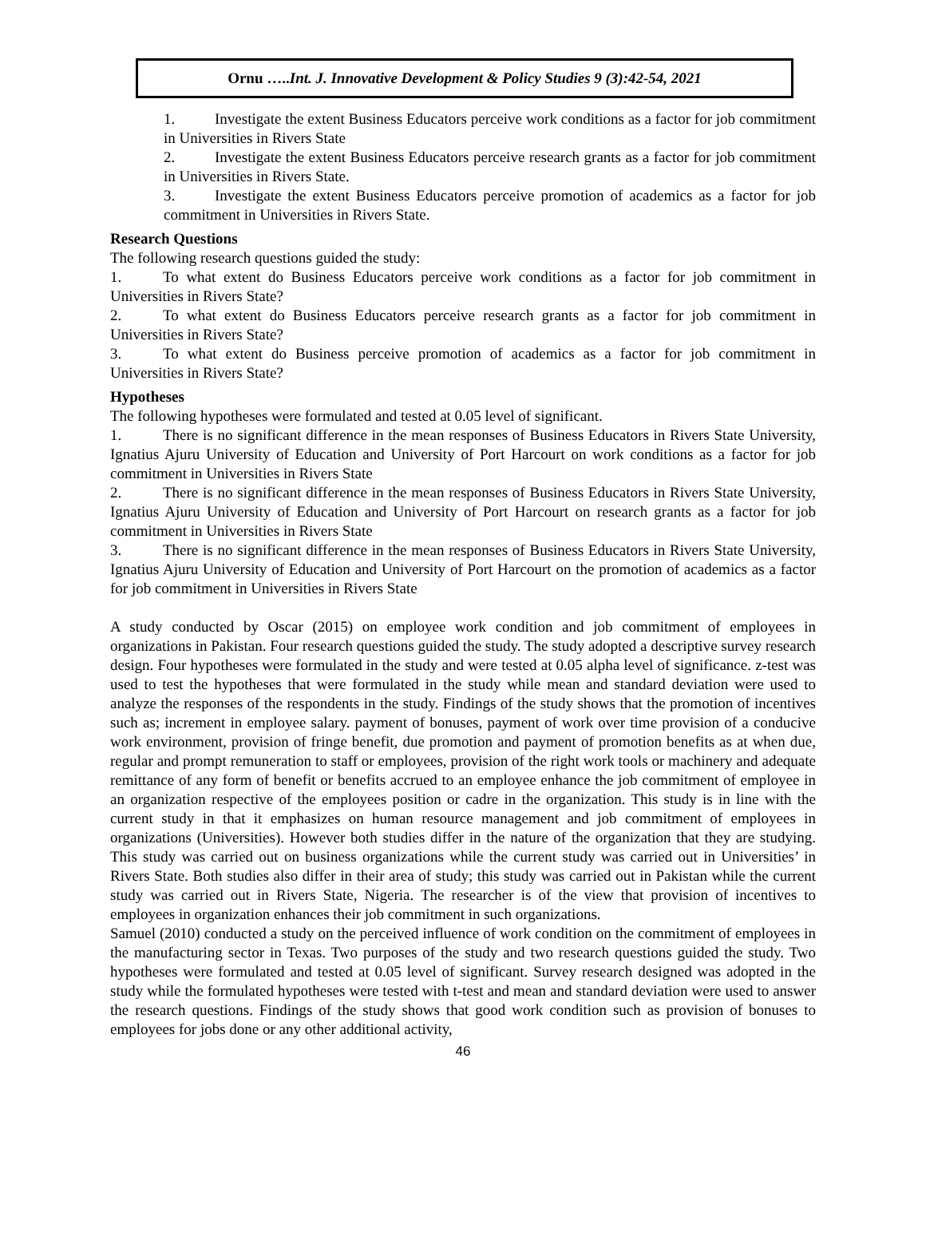Ornu …..Int. J. Innovative Development & Policy Studies 9 (3):42-54, 2021
1. Investigate the extent Business Educators perceive work conditions as a factor for job commitment in Universities in Rivers State
2. Investigate the extent Business Educators perceive research grants as a factor for job commitment in Universities in Rivers State.
3. Investigate the extent Business Educators perceive promotion of academics as a factor for job commitment in Universities in Rivers State.
Research Questions
The following research questions guided the study:
1. To what extent do Business Educators perceive work conditions as a factor for job commitment in Universities in Rivers State?
2. To what extent do Business Educators perceive research grants as a factor for job commitment in Universities in Rivers State?
3. To what extent do Business perceive promotion of academics as a factor for job commitment in Universities in Rivers State?
Hypotheses
The following hypotheses were formulated and tested at 0.05 level of significant.
1. There is no significant difference in the mean responses of Business Educators in Rivers State University, Ignatius Ajuru University of Education and University of Port Harcourt on work conditions as a factor for job commitment in Universities in Rivers State
2. There is no significant difference in the mean responses of Business Educators in Rivers State University, Ignatius Ajuru University of Education and University of Port Harcourt on research grants as a factor for job commitment in Universities in Rivers State
3. There is no significant difference in the mean responses of Business Educators in Rivers State University, Ignatius Ajuru University of Education and University of Port Harcourt on the promotion of academics as a factor for job commitment in Universities in Rivers State
A study conducted by Oscar (2015) on employee work condition and job commitment of employees in organizations in Pakistan. Four research questions guided the study. The study adopted a descriptive survey research design. Four hypotheses were formulated in the study and were tested at 0.05 alpha level of significance. z-test was used to test the hypotheses that were formulated in the study while mean and standard deviation were used to analyze the responses of the respondents in the study. Findings of the study shows that the promotion of incentives such as; increment in employee salary. payment of bonuses, payment of work over time provision of a conducive work environment, provision of fringe benefit, due promotion and payment of promotion benefits as at when due, regular and prompt remuneration to staff or employees, provision of the right work tools or machinery and adequate remittance of any form of benefit or benefits accrued to an employee enhance the job commitment of employee in an organization respective of the employees position or cadre in the organization. This study is in line with the current study in that it emphasizes on human resource management and job commitment of employees in organizations (Universities). However both studies differ in the nature of the organization that they are studying. This study was carried out on business organizations while the current study was carried out in Universities’ in Rivers State. Both studies also differ in their area of study; this study was carried out in Pakistan while the current study was carried out in Rivers State, Nigeria. The researcher is of the view that provision of incentives to employees in organization enhances their job commitment in such organizations.
Samuel (2010) conducted a study on the perceived influence of work condition on the commitment of employees in the manufacturing sector in Texas. Two purposes of the study and two research questions guided the study. Two hypotheses were formulated and tested at 0.05 level of significant. Survey research designed was adopted in the study while the formulated hypotheses were tested with t-test and mean and standard deviation were used to answer the research questions. Findings of the study shows that good work condition such as provision of bonuses to employees for jobs done or any other additional activity,
46